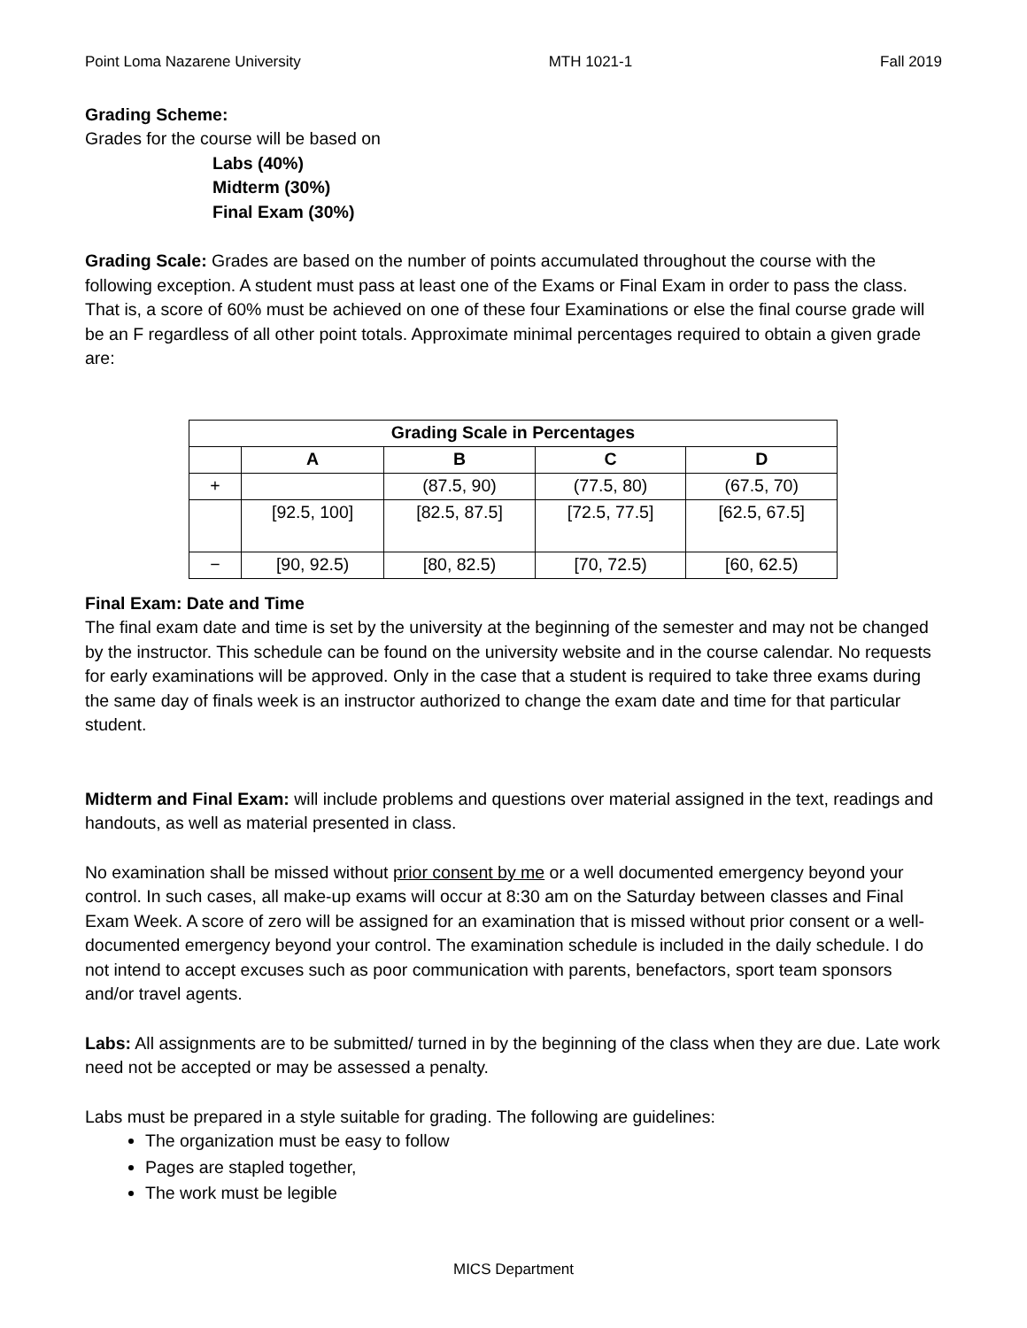Point Loma Nazarene University MTH 1021-1 Fall 2019
Grading Scheme:
Grades for the course will be based on
Labs (40%)
Midterm (30%)
Final Exam (30%)
Grading Scale: Grades are based on the number of points accumulated throughout the course with the following exception. A student must pass at least one of the Exams or Final Exam in order to pass the class. That is, a score of 60% must be achieved on one of these four Examinations or else the final course grade will be an F regardless of all other point totals. Approximate minimal percentages required to obtain a given grade are:
| Grading Scale in Percentages | | | | |
| --- | --- | --- | --- | --- |
| | A | B | C | D |
| + | | (87.5, 90) | (77.5, 80) | (67.5, 70) |
| | [92.5, 100] | [82.5, 87.5] | [72.5, 77.5] | [62.5, 67.5] |
| − | [90, 92.5) | [80, 82.5) | [70, 72.5) | [60, 62.5) |
Final Exam: Date and Time
The final exam date and time is set by the university at the beginning of the semester and may not be changed by the instructor. This schedule can be found on the university website and in the course calendar. No requests for early examinations will be approved. Only in the case that a student is required to take three exams during the same day of finals week is an instructor authorized to change the exam date and time for that particular student.
Midterm and Final Exam: will include problems and questions over material assigned in the text, readings and handouts, as well as material presented in class.
No examination shall be missed without prior consent by me or a well documented emergency beyond your control. In such cases, all make-up exams will occur at 8:30 am on the Saturday between classes and Final Exam Week. A score of zero will be assigned for an examination that is missed without prior consent or a well-documented emergency beyond your control. The examination schedule is included in the daily schedule. I do not intend to accept excuses such as poor communication with parents, benefactors, sport team sponsors and/or travel agents.
Labs: All assignments are to be submitted/ turned in by the beginning of the class when they are due. Late work need not be accepted or may be assessed a penalty.
Labs must be prepared in a style suitable for grading. The following are guidelines:
The organization must be easy to follow
Pages are stapled together,
The work must be legible
MICS Department